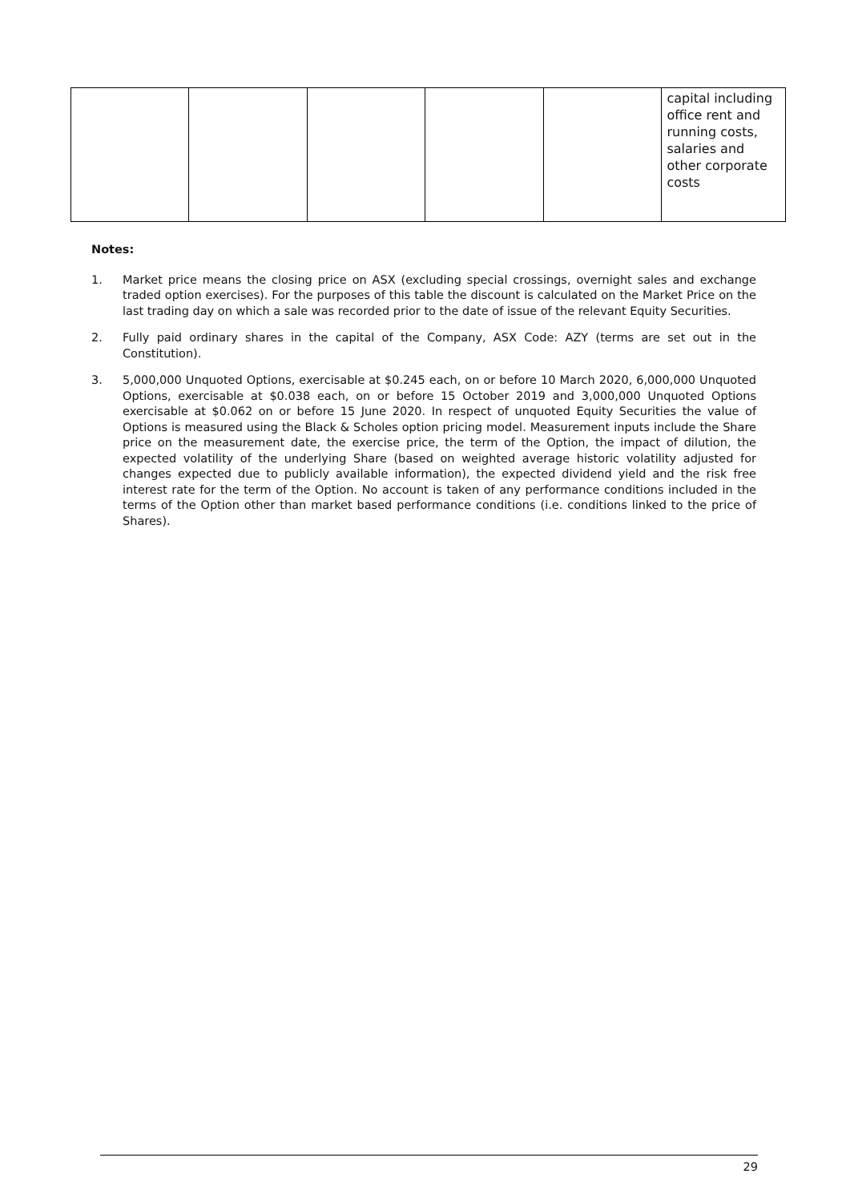| | | | | | capital including office rent and running costs, salaries and other corporate costs |
Notes:
1. Market price means the closing price on ASX (excluding special crossings, overnight sales and exchange traded option exercises). For the purposes of this table the discount is calculated on the Market Price on the last trading day on which a sale was recorded prior to the date of issue of the relevant Equity Securities.
2. Fully paid ordinary shares in the capital of the Company, ASX Code: AZY (terms are set out in the Constitution).
3. 5,000,000 Unquoted Options, exercisable at $0.245 each, on or before 10 March 2020, 6,000,000 Unquoted Options, exercisable at $0.038 each, on or before 15 October 2019 and 3,000,000 Unquoted Options exercisable at $0.062 on or before 15 June 2020. In respect of unquoted Equity Securities the value of Options is measured using the Black & Scholes option pricing model. Measurement inputs include the Share price on the measurement date, the exercise price, the term of the Option, the impact of dilution, the expected volatility of the underlying Share (based on weighted average historic volatility adjusted for changes expected due to publicly available information), the expected dividend yield and the risk free interest rate for the term of the Option. No account is taken of any performance conditions included in the terms of the Option other than market based performance conditions (i.e. conditions linked to the price of Shares).
29